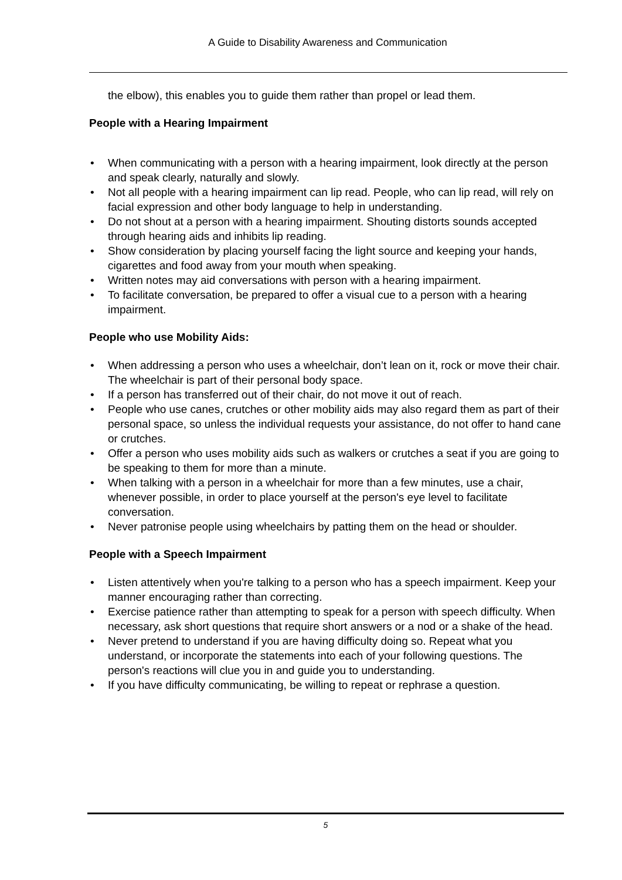A Guide to Disability Awareness and Communication
the elbow), this enables you to guide them rather than propel or lead them.
People with a Hearing Impairment
• When communicating with a person with a hearing impairment, look directly at the person and speak clearly, naturally and slowly.
• Not all people with a hearing impairment can lip read. People, who can lip read, will rely on facial expression and other body language to help in understanding.
• Do not shout at a person with a hearing impairment. Shouting distorts sounds accepted through hearing aids and inhibits lip reading.
• Show consideration by placing yourself facing the light source and keeping your hands, cigarettes and food away from your mouth when speaking.
• Written notes may aid conversations with person with a hearing impairment.
• To facilitate conversation, be prepared to offer a visual cue to a person with a hearing impairment.
People who use Mobility Aids:
• When addressing a person who uses a wheelchair, don’t lean on it, rock or move their chair. The wheelchair is part of their personal body space.
• If a person has transferred out of their chair, do not move it out of reach.
• People who use canes, crutches or other mobility aids may also regard them as part of their personal space, so unless the individual requests your assistance, do not offer to hand cane or crutches.
• Offer a person who uses mobility aids such as walkers or crutches a seat if you are going to be speaking to them for more than a minute.
• When talking with a person in a wheelchair for more than a few minutes, use a chair, whenever possible, in order to place yourself at the person's eye level to facilitate conversation.
• Never patronise people using wheelchairs by patting them on the head or shoulder.
People with a Speech Impairment
• Listen attentively when you're talking to a person who has a speech impairment. Keep your manner encouraging rather than correcting.
• Exercise patience rather than attempting to speak for a person with speech difficulty. When necessary, ask short questions that require short answers or a nod or a shake of the head.
• Never pretend to understand if you are having difficulty doing so. Repeat what you understand, or incorporate the statements into each of your following questions. The person's reactions will clue you in and guide you to understanding.
• If you have difficulty communicating, be willing to repeat or rephrase a question.
5